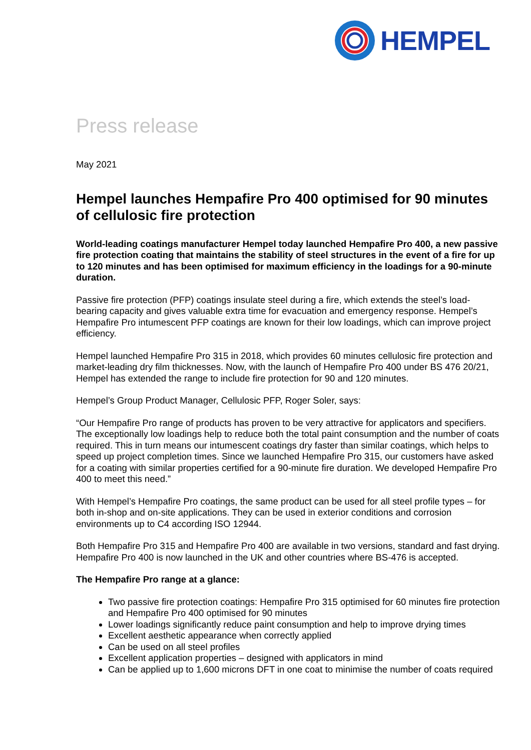HEMPEL
Press release
May 2021
Hempel launches Hempafire Pro 400 optimised for 90 minutes of cellulosic fire protection
World-leading coatings manufacturer Hempel today launched Hempafire Pro 400, a new passive fire protection coating that maintains the stability of steel structures in the event of a fire for up to 120 minutes and has been optimised for maximum efficiency in the loadings for a 90-minute duration.
Passive fire protection (PFP) coatings insulate steel during a fire, which extends the steel’s load-bearing capacity and gives valuable extra time for evacuation and emergency response. Hempel’s Hempafire Pro intumescent PFP coatings are known for their low loadings, which can improve project efficiency.
Hempel launched Hempafire Pro 315 in 2018, which provides 60 minutes cellulosic fire protection and market-leading dry film thicknesses. Now, with the launch of Hempafire Pro 400 under BS 476 20/21, Hempel has extended the range to include fire protection for 90 and 120 minutes.
Hempel’s Group Product Manager, Cellulosic PFP, Roger Soler, says:
“Our Hempafire Pro range of products has proven to be very attractive for applicators and specifiers. The exceptionally low loadings help to reduce both the total paint consumption and the number of coats required. This in turn means our intumescent coatings dry faster than similar coatings, which helps to speed up project completion times. Since we launched Hempafire Pro 315, our customers have asked for a coating with similar properties certified for a 90-minute fire duration. We developed Hempafire Pro 400 to meet this need.”
With Hempel’s Hempafire Pro coatings, the same product can be used for all steel profile types – for both in-shop and on-site applications. They can be used in exterior conditions and corrosion environments up to C4 according ISO 12944.
Both Hempafire Pro 315 and Hempafire Pro 400 are available in two versions, standard and fast drying. Hempafire Pro 400 is now launched in the UK and other countries where BS-476 is accepted.
The Hempafire Pro range at a glance:
Two passive fire protection coatings: Hempafire Pro 315 optimised for 60 minutes fire protection and Hempafire Pro 400 optimised for 90 minutes
Lower loadings significantly reduce paint consumption and help to improve drying times
Excellent aesthetic appearance when correctly applied
Can be used on all steel profiles
Excellent application properties – designed with applicators in mind
Can be applied up to 1,600 microns DFT in one coat to minimise the number of coats required